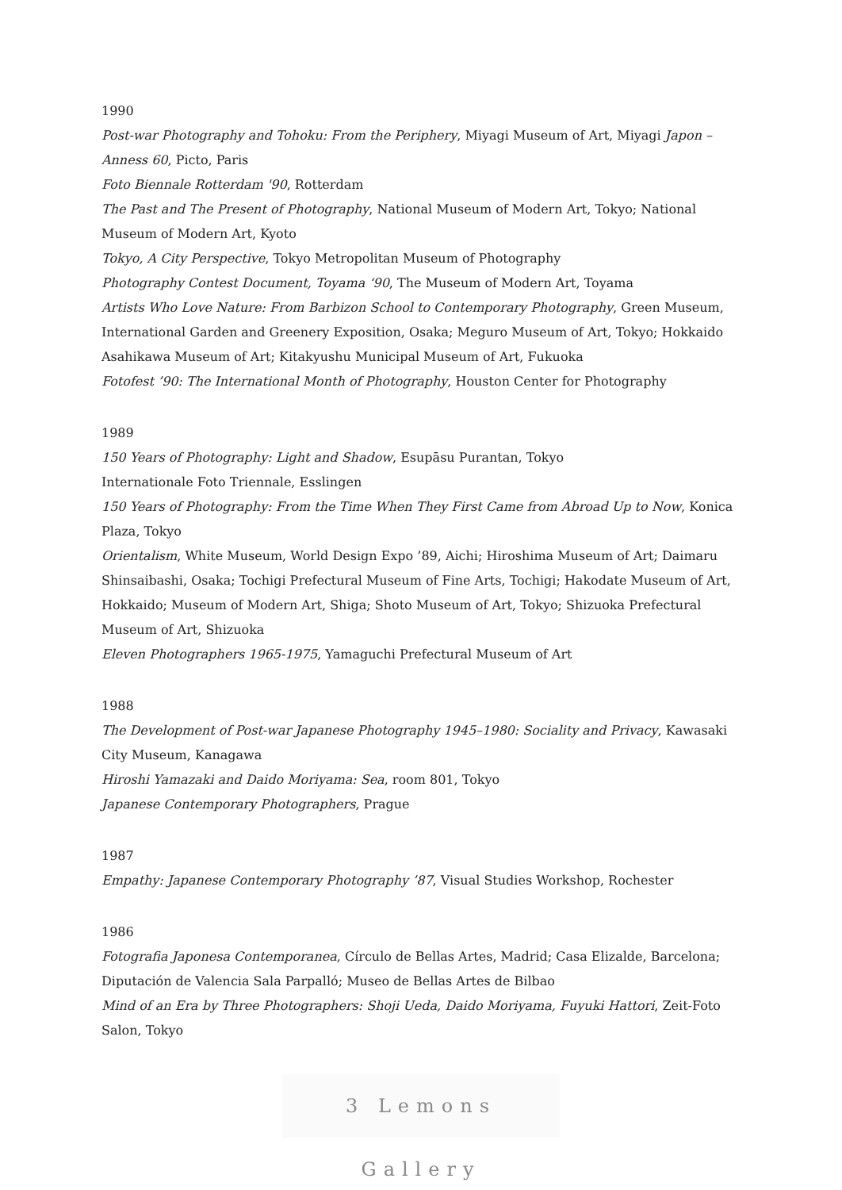1990
Post-war Photography and Tohoku: From the Periphery, Miyagi Museum of Art, Miyagi Japon – Anness 60, Picto, Paris
Foto Biennale Rotterdam '90, Rotterdam
The Past and The Present of Photography, National Museum of Modern Art, Tokyo; National Museum of Modern Art, Kyoto
Tokyo, A City Perspective, Tokyo Metropolitan Museum of Photography
Photography Contest Document, Toyama ‘90, The Museum of Modern Art, Toyama
Artists Who Love Nature: From Barbizon School to Contemporary Photography, Green Museum, International Garden and Greenery Exposition, Osaka; Meguro Museum of Art, Tokyo; Hokkaido Asahikawa Museum of Art; Kitakyushu Municipal Museum of Art, Fukuoka
Fotofest ’90: The International Month of Photography, Houston Center for Photography
1989
150 Years of Photography: Light and Shadow, Esupāsu Purantan, Tokyo
Internationale Foto Triennale, Esslingen
150 Years of Photography: From the Time When They First Came from Abroad Up to Now, Konica Plaza, Tokyo
Orientalism, White Museum, World Design Expo ’89, Aichi; Hiroshima Museum of Art; Daimaru Shinsaibashi, Osaka; Tochigi Prefectural Museum of Fine Arts, Tochigi; Hakodate Museum of Art, Hokkaido; Museum of Modern Art, Shiga; Shoto Museum of Art, Tokyo; Shizuoka Prefectural Museum of Art, Shizuoka
Eleven Photographers 1965-1975, Yamaguchi Prefectural Museum of Art
1988
The Development of Post-war Japanese Photography 1945–1980: Sociality and Privacy, Kawasaki City Museum, Kanagawa
Hiroshi Yamazaki and Daido Moriyama: Sea, room 801, Tokyo
Japanese Contemporary Photographers, Prague
1987
Empathy: Japanese Contemporary Photography ’87, Visual Studies Workshop, Rochester
1986
Fotografia Japonesa Contemporanea, Círculo de Bellas Artes, Madrid; Casa Elizalde, Barcelona; Diputación de Valencia Sala Parpalló; Museo de Bellas Artes de Bilbao
Mind of an Era by Three Photographers: Shoji Ueda, Daido Moriyama, Fuyuki Hattori, Zeit-Foto Salon, Tokyo
3 Lemons Gallery